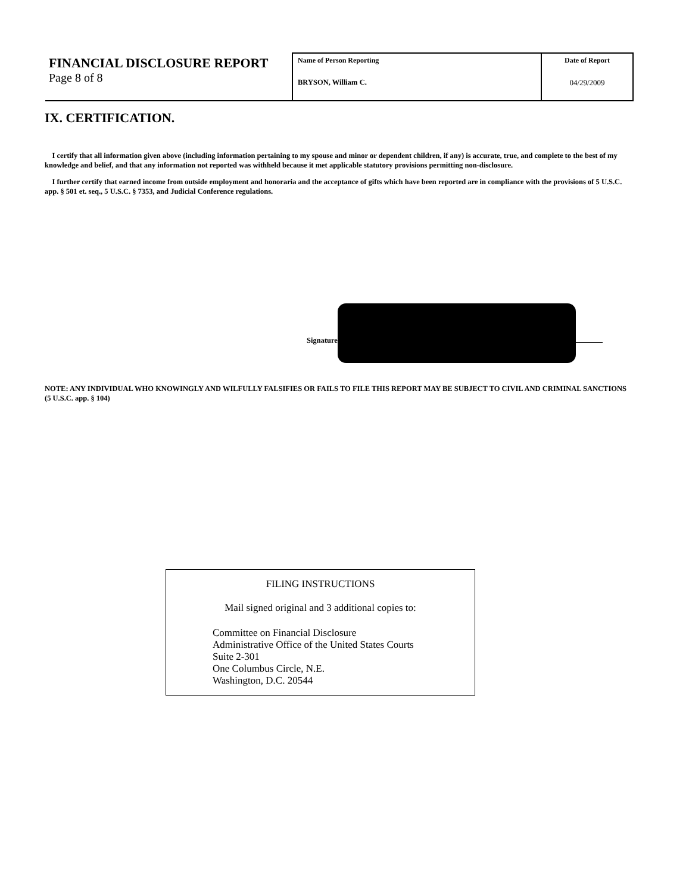| FINANCIAL DISCLOSURE REPORT Page 8 of 8 | Name of Person Reporting BRYSON, William C. | Date of Report 04/29/2009 |
IX. CERTIFICATION.
I certify that all information given above (including information pertaining to my spouse and minor or dependent children, if any) is accurate, true, and complete to the best of my knowledge and belief, and that any information not reported was withheld because it met applicable statutory provisions permitting non-disclosure.
I further certify that earned income from outside employment and honoraria and the acceptance of gifts which have been reported are in compliance with the provisions of 5 U.S.C. app. § 501 et. seq., 5 U.S.C. § 7353, and Judicial Conference regulations.
Signature
NOTE: ANY INDIVIDUAL WHO KNOWINGLY AND WILFULLY FALSIFIES OR FAILS TO FILE THIS REPORT MAY BE SUBJECT TO CIVIL AND CRIMINAL SANCTIONS (5 U.S.C. app. § 104)
FILING INSTRUCTIONS
Mail signed original and 3 additional copies to:
Committee on Financial Disclosure
Administrative Office of the United States Courts
Suite 2-301
One Columbus Circle, N.E.
Washington, D.C. 20544